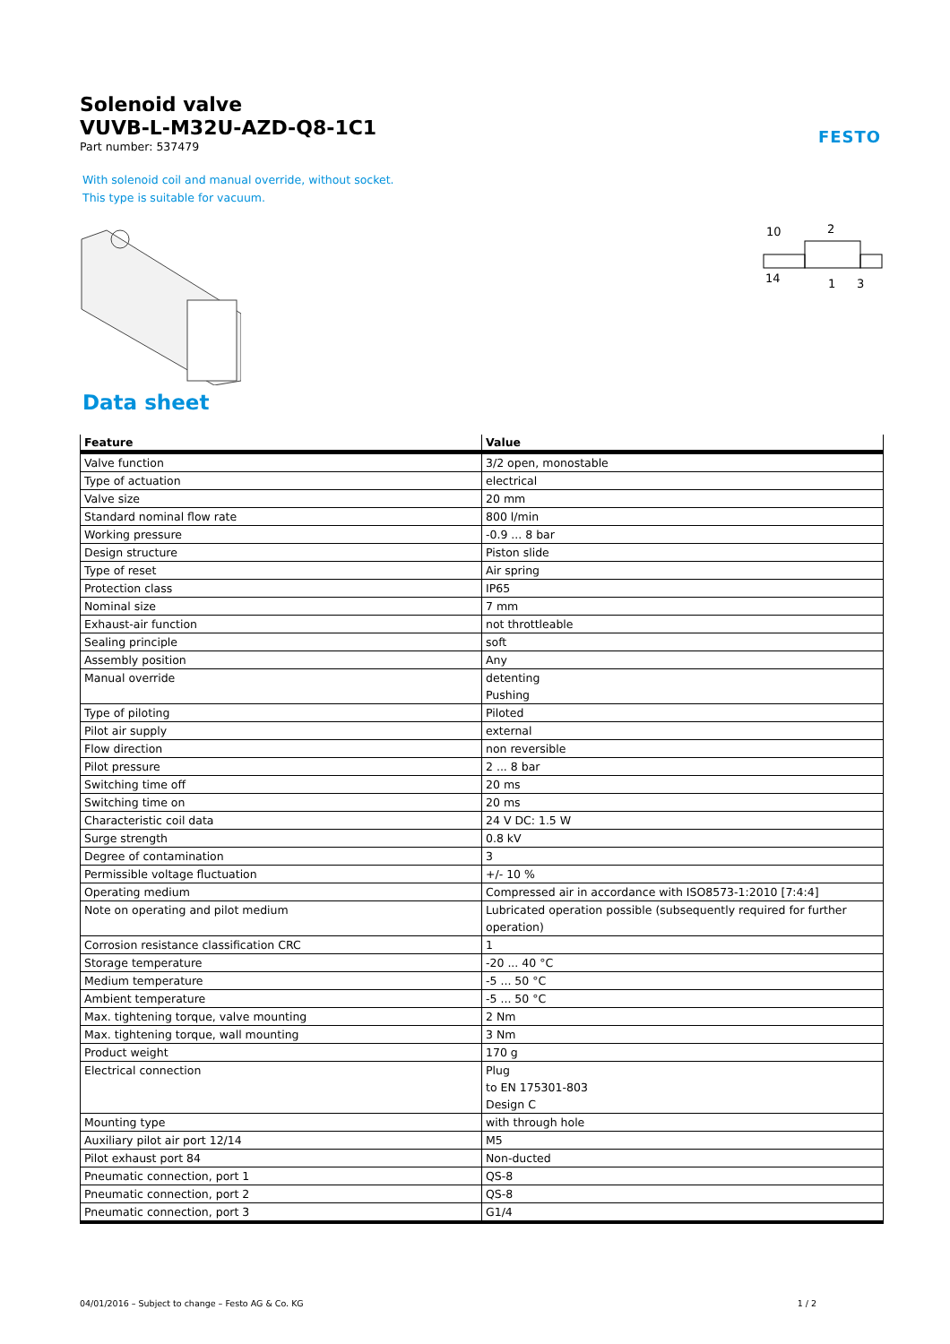Solenoid valve
VUVB-L-M32U-AZD-Q8-1C1
Part number: 537479
FESTO
With solenoid coil and manual override, without socket.
This type is suitable for vacuum.
10
2
14
1
3
Data sheet
| Feature | Value |
| --- | --- |
| Valve function | 3/2 open, monostable |
| Type of actuation | electrical |
| Valve size | 20 mm |
| Standard nominal flow rate | 800 l/min |
| Working pressure | -0.9 ... 8 bar |
| Design structure | Piston slide |
| Type of reset | Air spring |
| Protection class | IP65 |
| Nominal size | 7 mm |
| Exhaust-air function | not throttleable |
| Sealing principle | soft |
| Assembly position | Any |
| Manual override | detenting Pushing |
| Type of piloting | Piloted |
| Pilot air supply | external |
| Flow direction | non reversible |
| Pilot pressure | 2 ... 8 bar |
| Switching time off | 20 ms |
| Switching time on | 20 ms |
| Characteristic coil data | 24 V DC: 1.5 W |
| Surge strength | 0.8 kV |
| Degree of contamination | 3 |
| Permissible voltage fluctuation | +/- 10 % |
| Operating medium | Compressed air in accordance with ISO8573-1:2010 [7:4:4] |
| Note on operating and pilot medium | Lubricated operation possible (subsequently required for further operation) |
| Corrosion resistance classification CRC | 1 |
| Storage temperature | -20 ... 40 °C |
| Medium temperature | -5 ... 50 °C |
| Ambient temperature | -5 ... 50 °C |
| Max. tightening torque, valve mounting | 2 Nm |
| Max. tightening torque, wall mounting | 3 Nm |
| Product weight | 170 g |
| Electrical connection | Plug to EN 175301-803 Design C |
| Mounting type | with through hole |
| Auxiliary pilot air port 12/14 | M5 |
| Pilot exhaust port 84 | Non-ducted |
| Pneumatic connection, port 1 | QS-8 |
| Pneumatic connection, port 2 | QS-8 |
| Pneumatic connection, port 3 | G1/4 |
04/01/2016 – Subject to change – Festo AG & Co. KG 1 / 2